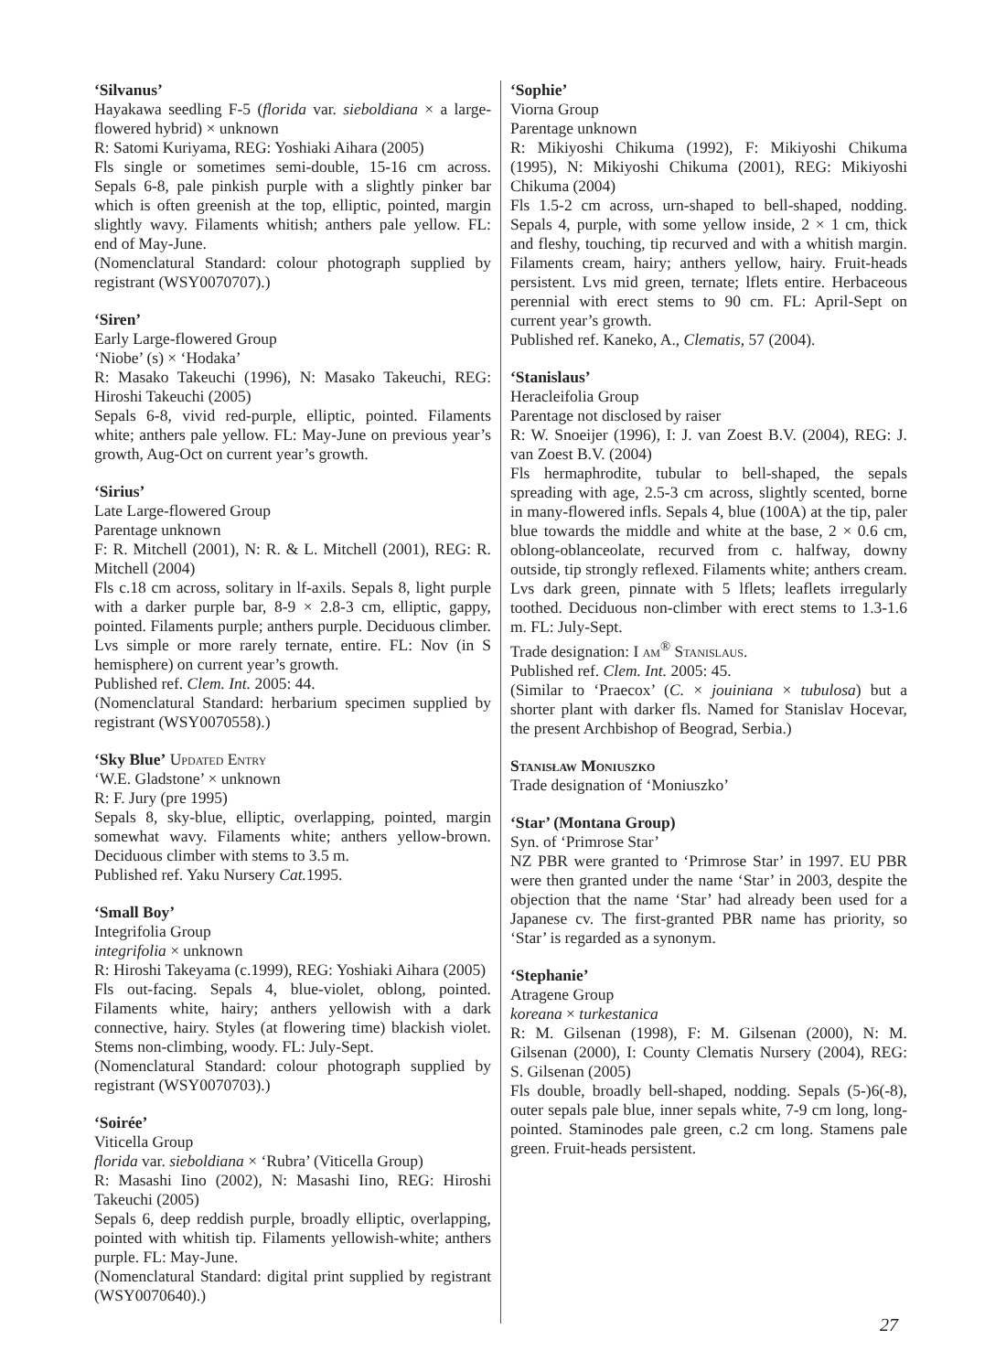‘Silvanus’
Hayakawa seedling F-5 (florida var. sieboldiana × a large-flowered hybrid) × unknown
R: Satomi Kuriyama, REG: Yoshiaki Aihara (2005)
Fls single or sometimes semi-double, 15-16 cm across. Sepals 6-8, pale pinkish purple with a slightly pinker bar which is often greenish at the top, elliptic, pointed, margin slightly wavy. Filaments whitish; anthers pale yellow. FL: end of May-June.
(Nomenclatural Standard: colour photograph supplied by registrant (WSY0070707).)
‘Siren’
Early Large-flowered Group
‘Niobe’ (s) × ‘Hodaka’
R: Masako Takeuchi (1996), N: Masako Takeuchi, REG: Hiroshi Takeuchi (2005)
Sepals 6-8, vivid red-purple, elliptic, pointed. Filaments white; anthers pale yellow. FL: May-June on previous year’s growth, Aug-Oct on current year’s growth.
‘Sirius’
Late Large-flowered Group
Parentage unknown
F: R. Mitchell (2001), N: R. & L. Mitchell (2001), REG: R. Mitchell (2004)
Fls c.18 cm across, solitary in lf-axils. Sepals 8, light purple with a darker purple bar, 8-9 × 2.8-3 cm, elliptic, gappy, pointed. Filaments purple; anthers purple. Deciduous climber. Lvs simple or more rarely ternate, entire. FL: Nov (in S hemisphere) on current year’s growth.
Published ref. Clem. Int. 2005: 44.
(Nomenclatural Standard: herbarium specimen supplied by registrant (WSY0070558).)
‘Sky Blue’ Updated Entry
‘W.E. Gladstone’ × unknown
R: F. Jury (pre 1995)
Sepals 8, sky-blue, elliptic, overlapping, pointed, margin somewhat wavy. Filaments white; anthers yellow-brown. Deciduous climber with stems to 3.5 m.
Published ref. Yaku Nursery Cat. 1995.
‘Small Boy’
Integrifolia Group
integrifolia × unknown
R: Hiroshi Takeyama (c.1999), REG: Yoshiaki Aihara (2005)
Fls out-facing. Sepals 4, blue-violet, oblong, pointed. Filaments white, hairy; anthers yellowish with a dark connective, hairy. Styles (at flowering time) blackish violet. Stems non-climbing, woody. FL: July-Sept.
(Nomenclatural Standard: colour photograph supplied by registrant (WSY0070703).)
‘Soirée’
Viticella Group
florida var. sieboldiana × ‘Rubra’ (Viticella Group)
R: Masashi Iino (2002), N: Masashi Iino, REG: Hiroshi Takeuchi (2005)
Sepals 6, deep reddish purple, broadly elliptic, overlapping, pointed with whitish tip. Filaments yellowish-white; anthers purple. FL: May-June.
(Nomenclatural Standard: digital print supplied by registrant (WSY0070640).)
‘Sophie’
Viorna Group
Parentage unknown
R: Mikiyoshi Chikuma (1992), F: Mikiyoshi Chikuma (1995), N: Mikiyoshi Chikuma (2001), REG: Mikiyoshi Chikuma (2004)
Fls 1.5-2 cm across, urn-shaped to bell-shaped, nodding. Sepals 4, purple, with some yellow inside, 2 × 1 cm, thick and fleshy, touching, tip recurved and with a whitish margin. Filaments cream, hairy; anthers yellow, hairy. Fruit-heads persistent. Lvs mid green, ternate; lflets entire. Herbaceous perennial with erect stems to 90 cm. FL: April-Sept on current year’s growth.
Published ref. Kaneko, A., Clematis, 57 (2004).
‘Stanislaus’
Heracleifolia Group
Parentage not disclosed by raiser
R: W. Snoeijer (1996), I: J. van Zoest B.V. (2004), REG: J. van Zoest B.V. (2004)
Fls hermaphrodite, tubular to bell-shaped, the sepals spreading with age, 2.5-3 cm across, slightly scented, borne in many-flowered infls. Sepals 4, blue (100A) at the tip, paler blue towards the middle and white at the base, 2 × 0.6 cm, oblong-oblanceolate, recurved from c. halfway, downy outside, tip strongly reflexed. Filaments white; anthers cream. Lvs dark green, pinnate with 5 lflets; leaflets irregularly toothed. Deciduous non-climber with erect stems to 1.3-1.6 m. FL: July-Sept.
Trade designation: I am<sup>®</sup> Stanislaus.
Published ref. Clem. Int. 2005: 45.
(Similar to ‘Praecox’ (C. × jouiniana × tubulosa) but a shorter plant with darker fls. Named for Stanislav Hocevar, the present Archbishop of Beograd, Serbia.)
Stanisław Moniuszko
Trade designation of ‘Moniuszko’
‘Star’ (Montana Group)
Syn. of ‘Primrose Star’
NZ PBR were granted to ‘Primrose Star’ in 1997. EU PBR were then granted under the name ‘Star’ in 2003, despite the objection that the name ‘Star’ had already been used for a Japanese cv. The first-granted PBR name has priority, so ‘Star’ is regarded as a synonym.
‘Stephanie’
Atragene Group
koreana × turkestanica
R: M. Gilsenan (1998), F: M. Gilsenan (2000), N: M. Gilsenan (2000), I: County Clematis Nursery (2004), REG: S. Gilsenan (2005)
Fls double, broadly bell-shaped, nodding. Sepals (5-)6(-8), outer sepals pale blue, inner sepals white, 7-9 cm long, long-pointed. Staminodes pale green, c.2 cm long. Stamens pale green. Fruit-heads persistent.
27